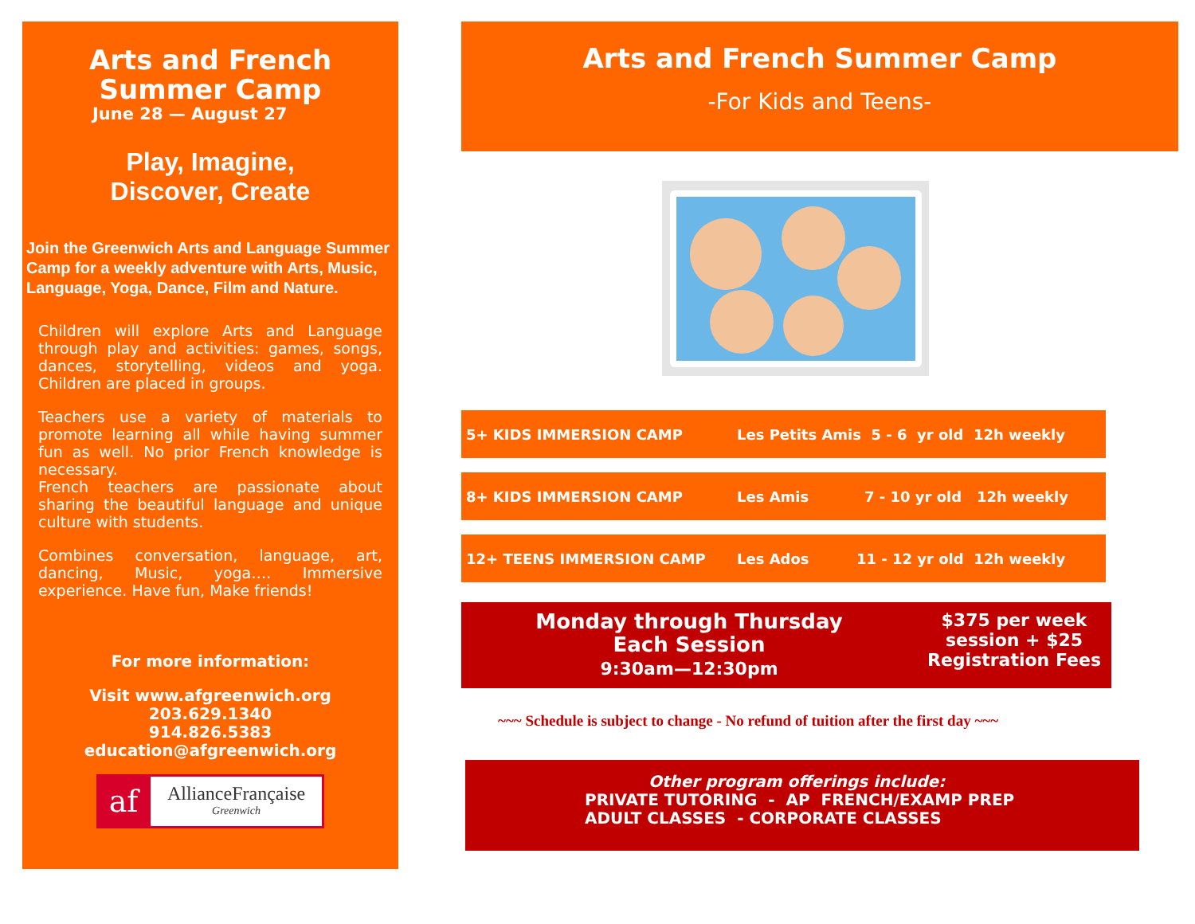Arts and French
Summer Camp
June 28 — August 27
Play, Imagine,
Discover, Create
Join the Greenwich Arts and Language Summer Camp for a weekly adventure with Arts, Music, Language, Yoga, Dance, Film and Nature.
Children will explore Arts and Language through play and activities: games, songs, dances, storytelling, videos and yoga. Children are placed in groups.
Teachers use a variety of materials to promote learning all while having summer fun as well. No prior French knowledge is necessary.
French teachers are passionate about sharing the beautiful language and unique culture with students.
Combines conversation, language, art, dancing, Music, yoga…. Immersive experience. Have fun, Make friends!
For more information:
Visit www.afgreenwich.org
203.629.1340
914.826.5383
education@afgreenwich.org
af
AllianceFrançaise
Greenwich
Arts and French Summer Camp
-For Kids and Teens-
5+ KIDS IMMERSION CAMP Les Petits Amis 5 - 6 yr old 12h weekly
8+ KIDS IMMERSION CAMP Les Amis 7 - 10 yr old 12h weekly
12+ TEENS IMMERSION CAMP Les Ados 11 - 12 yr old 12h weekly
Monday through Thursday
Each Session
9:30am—12:30pm
$375 per week session + $25 Registration Fees
~~~ Schedule is subject to change - No refund of tuition after the first day ~~~
Other program offerings include:
PRIVATE TUTORING - AP FRENCH/EXAMP PREP
ADULT CLASSES - CORPORATE CLASSES